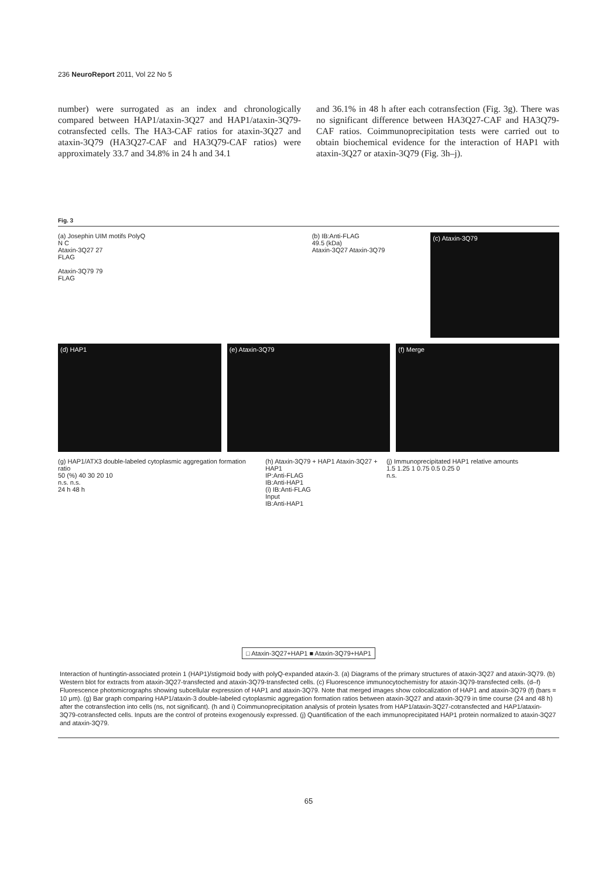236 NeuroReport 2011, Vol 22 No 5
number) were surrogated as an index and chronologically compared between HAP1/ataxin-3Q27 and HAP1/ataxin-3Q79-cotransfected cells. The HA3-CAF ratios for ataxin-3Q27 and ataxin-3Q79 (HA3Q27-CAF and HA3Q79-CAF ratios) were approximately 33.7 and 34.8% in 24 h and 34.1
and 36.1% in 48 h after each cotransfection (Fig. 3g). There was no significant difference between HA3Q27-CAF and HA3Q79-CAF ratios. Coimmunoprecipitation tests were carried out to obtain biochemical evidence for the interaction of HAP1 with ataxin-3Q27 or ataxin-3Q79 (Fig. 3h–j).
Fig. 3
(a) Josephin UIM motifs PolyQ
N C
Ataxin-3Q27 27
FLAG
Ataxin-3Q79 79
FLAG
(b) IB:Anti-FLAG
49.5 (kDa)
Ataxin-3Q27 Ataxin-3Q79
(c) Ataxin-3Q79
(d) HAP1 (e) Ataxin-3Q79 (f) Merge
(g) HAP1/ATX3 double-labeled cytoplasmic aggregation formation ratio
50 (%) 40 30 20 10
n.s. n.s.
24 h 48 h
(h) Ataxin-3Q79 + HAP1 Ataxin-3Q27 + HAP1
IP:Anti-FLAG
IB:Anti-HAP1
(i) IB:Anti-FLAG
Input
IB:Anti-HAP1
(j) Immunoprecipitated HAP1 relative amounts
1.5 1.25 1 0.75 0.5 0.25 0
n.s.
□ Ataxin-3Q27+HAP1 ■ Ataxin-3Q79+HAP1
Interaction of huntingtin-associated protein 1 (HAP1)/stigmoid body with polyQ-expanded ataxin-3. (a) Diagrams of the primary structures of ataxin-3Q27 and ataxin-3Q79. (b) Western blot for extracts from ataxin-3Q27-transfected and ataxin-3Q79-transfected cells. (c) Fluorescence immunocytochemistry for ataxin-3Q79-transfected cells. (d–f) Fluorescence photomicrographs showing subcellular expression of HAP1 and ataxin-3Q79. Note that merged images show colocalization of HAP1 and ataxin-3Q79 (f) (bars = 10 μm). (g) Bar graph comparing HAP1/ataxin-3 double-labeled cytoplasmic aggregation formation ratios between ataxin-3Q27 and ataxin-3Q79 in time course (24 and 48 h) after the cotransfection into cells (ns, not significant). (h and i) Coimmunoprecipitation analysis of protein lysates from HAP1/ataxin-3Q27-cotransfected and HAP1/ataxin-3Q79-cotransfected cells. Inputs are the control of proteins exogenously expressed. (j) Quantification of the each immunoprecipitated HAP1 protein normalized to ataxin-3Q27 and ataxin-3Q79.
65